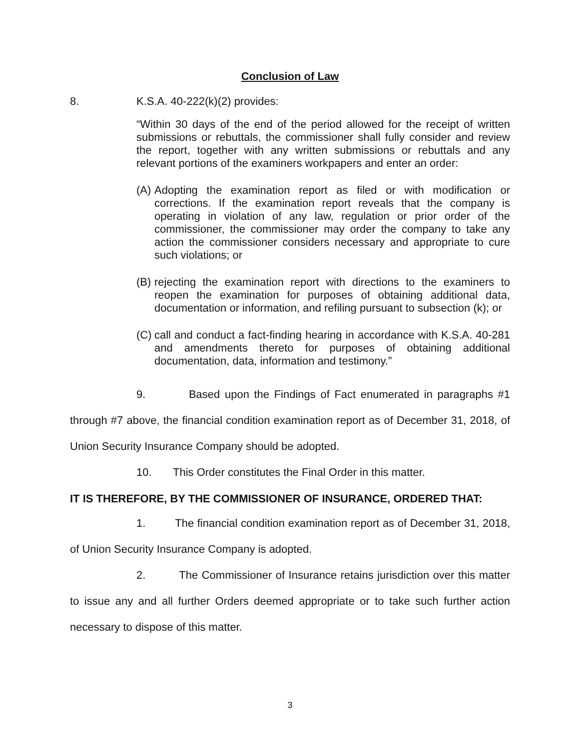Conclusion of Law
8.
K.S.A. 40-222(k)(2) provides:
“Within 30 days of the end of the period allowed for the receipt of written submissions or rebuttals, the commissioner shall fully consider and review the report, together with any written submissions or rebuttals and any relevant portions of the examiners workpapers and enter an order:
(A)
Adopting the examination report as filed or with modification or corrections. If the examination report reveals that the company is operating in violation of any law, regulation or prior order of the commissioner, the commissioner may order the company to take any action the commissioner considers necessary and appropriate to cure such violations; or
(B)
rejecting the examination report with directions to the examiners to reopen the examination for purposes of obtaining additional data, documentation or information, and refiling pursuant to subsection (k); or
(C)
call and conduct a fact-finding hearing in accordance with K.S.A. 40-281 and amendments thereto for purposes of obtaining additional documentation, data, information and testimony.”
9. Based upon the Findings of Fact enumerated in paragraphs #1 through #7 above, the financial condition examination report as of December 31, 2018, of Union Security Insurance Company should be adopted.
10. This Order constitutes the Final Order in this matter.
IT IS THEREFORE, BY THE COMMISSIONER OF INSURANCE, ORDERED THAT:
1. The financial condition examination report as of December 31, 2018, of Union Security Insurance Company is adopted.
2. The Commissioner of Insurance retains jurisdiction over this matter to issue any and all further Orders deemed appropriate or to take such further action necessary to dispose of this matter.
3